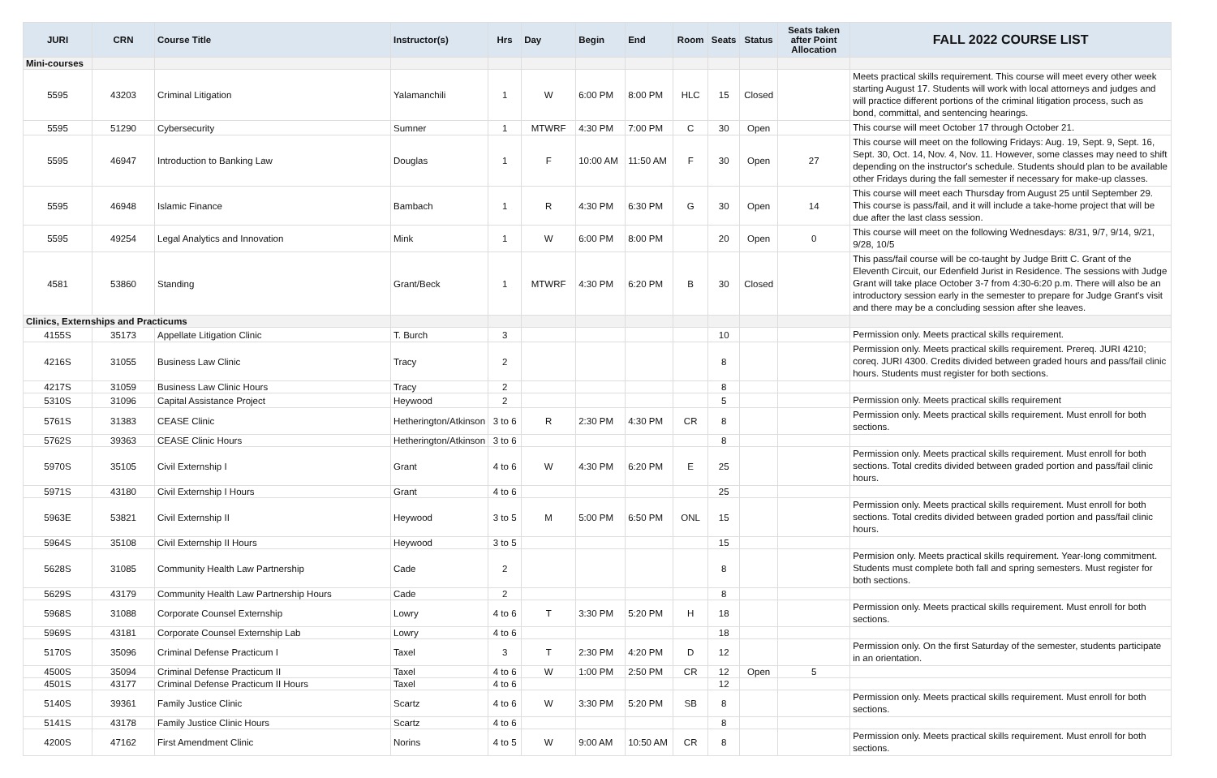| JURI | CRN | Course Title | Instructor(s) | Hrs | Day | Begin | End | Room | Seats | Status | Seats taken after Point Allocation | FALL 2022 COURSE LIST |
| --- | --- | --- | --- | --- | --- | --- | --- | --- | --- | --- | --- | --- |
| Mini-courses | | | | | | | | | | | | |
| 5595 | 43203 | Criminal Litigation | Yalamanchili | 1 | W | 6:00 PM | 8:00 PM | HLC | 15 | Closed | | Meets practical skills requirement. This course will meet every other week starting August 17. Students will work with local attorneys and judges and will practice different portions of the criminal litigation process, such as bond, committal, and sentencing hearings. |
| 5595 | 51290 | Cybersecurity | Sumner | 1 | MTWRF | 4:30 PM | 7:00 PM | C | 30 | Open | | This course will meet October 17 through October 21. |
| 5595 | 46947 | Introduction to Banking Law | Douglas | 1 | F | 10:00 AM | 11:50 AM | F | 30 | Open | 27 | This course will meet on the following Fridays: Aug. 19, Sept. 9, Sept. 16, Sept. 30, Oct. 14, Nov. 4, Nov. 11. However, some classes may need to shift depending on the instructor's schedule. Students should plan to be available other Fridays during the fall semester if necessary for make-up classes. |
| 5595 | 46948 | Islamic Finance | Bambach | 1 | R | 4:30 PM | 6:30 PM | G | 30 | Open | 14 | This course will meet each Thursday from August 25 until September 29. This course is pass/fail, and it will include a take-home project that will be due after the last class session. |
| 5595 | 49254 | Legal Analytics and Innovation | Mink | 1 | W | 6:00 PM | 8:00 PM | | 20 | Open | 0 | This course will meet on the following Wednesdays: 8/31, 9/7, 9/14, 9/21, 9/28, 10/5 |
| 4581 | 53860 | Standing | Grant/Beck | 1 | MTWRF | 4:30 PM | 6:20 PM | B | 30 | Closed | | This pass/fail course will be co-taught by Judge Britt C. Grant of the Eleventh Circuit, our Edenfield Jurist in Residence. The sessions with Judge Grant will take place October 3-7 from 4:30-6:20 p.m. There will also be an introductory session early in the semester to prepare for Judge Grant's visit and there may be a concluding session after she leaves. |
| Clinics, Externships and Practicums | | | | | | | | | | | | |
| 4155S | 35173 | Appellate Litigation Clinic | T. Burch | 3 | | | | | 10 | | | Permission only. Meets practical skills requirement. |
| 4216S | 31055 | Business Law Clinic | Tracy | 2 | | | | | 8 | | | Permission only. Meets practical skills requirement. Prereq. JURI 4210; coreq. JURI 4300. Credits divided between graded hours and pass/fail clinic hours. Students must register for both sections. |
| 4217S | 31059 | Business Law Clinic Hours | Tracy | 2 | | | | | 8 | | | |
| 5310S | 31096 | Capital Assistance Project | Heywood | 2 | | | | | 5 | | | Permission only. Meets practical skills requirement |
| 5761S | 31383 | CEASE Clinic | Hetherington/Atkinson | 3 to 6 | R | 2:30 PM | 4:30 PM | CR | 8 | | | Permission only. Meets practical skills requirement. Must enroll for both sections. |
| 5762S | 39363 | CEASE Clinic Hours | Hetherington/Atkinson | 3 to 6 | | | | | 8 | | | |
| 5970S | 35105 | Civil Externship I | Grant | 4 to 6 | W | 4:30 PM | 6:20 PM | E | 25 | | | Permission only. Meets practical skills requirement. Must enroll for both sections. Total credits divided between graded portion and pass/fail clinic hours. |
| 5971S | 43180 | Civil Externship I Hours | Grant | 4 to 6 | | | | | 25 | | | |
| 5963E | 53821 | Civil Externship II | Heywood | 3 to 5 | M | 5:00 PM | 6:50 PM | ONL | 15 | | | Permission only. Meets practical skills requirement. Must enroll for both sections. Total credits divided between graded portion and pass/fail clinic hours. |
| 5964S | 35108 | Civil Externship II Hours | Heywood | 3 to 5 | | | | | 15 | | | |
| 5628S | 31085 | Community Health Law Partnership | Cade | 2 | | | | | 8 | | | Permision only. Meets practical skills requirement. Year-long commitment. Students must complete both fall and spring semesters. Must register for both sections. |
| 5629S | 43179 | Community Health Law Partnership Hours | Cade | 2 | | | | | 8 | | | |
| 5968S | 31088 | Corporate Counsel Externship | Lowry | 4 to 6 | T | 3:30 PM | 5:20 PM | H | 18 | | | Permission only. Meets practical skills requirement. Must enroll for both sections. |
| 5969S | 43181 | Corporate Counsel Externship Lab | Lowry | 4 to 6 | | | | | 18 | | | |
| 5170S | 35096 | Criminal Defense Practicum I | Taxel | 3 | T | 2:30 PM | 4:20 PM | D | 12 | | | Permission only. On the first Saturday of the semester, students participate in an orientation. |
| 4500S | 35094 | Criminal Defense Practicum II | Taxel | 4 to 6 | W | 1:00 PM | 2:50 PM | CR | 12 | Open | 5 | |
| 4501S | 43177 | Criminal Defense Practicum II Hours | Taxel | 4 to 6 | | | | | 12 | | | |
| 5140S | 39361 | Family Justice Clinic | Scartz | 4 to 6 | W | 3:30 PM | 5:20 PM | SB | 8 | | | Permission only. Meets practical skills requirement. Must enroll for both sections. |
| 5141S | 43178 | Family Justice Clinic Hours | Scartz | 4 to 6 | | | | | 8 | | | |
| 4200S | 47162 | First Amendment Clinic | Norins | 4 to 5 | W | 9:00 AM | 10:50 AM | CR | 8 | | | Permission only. Meets practical skills requirement. Must enroll for both sections. |